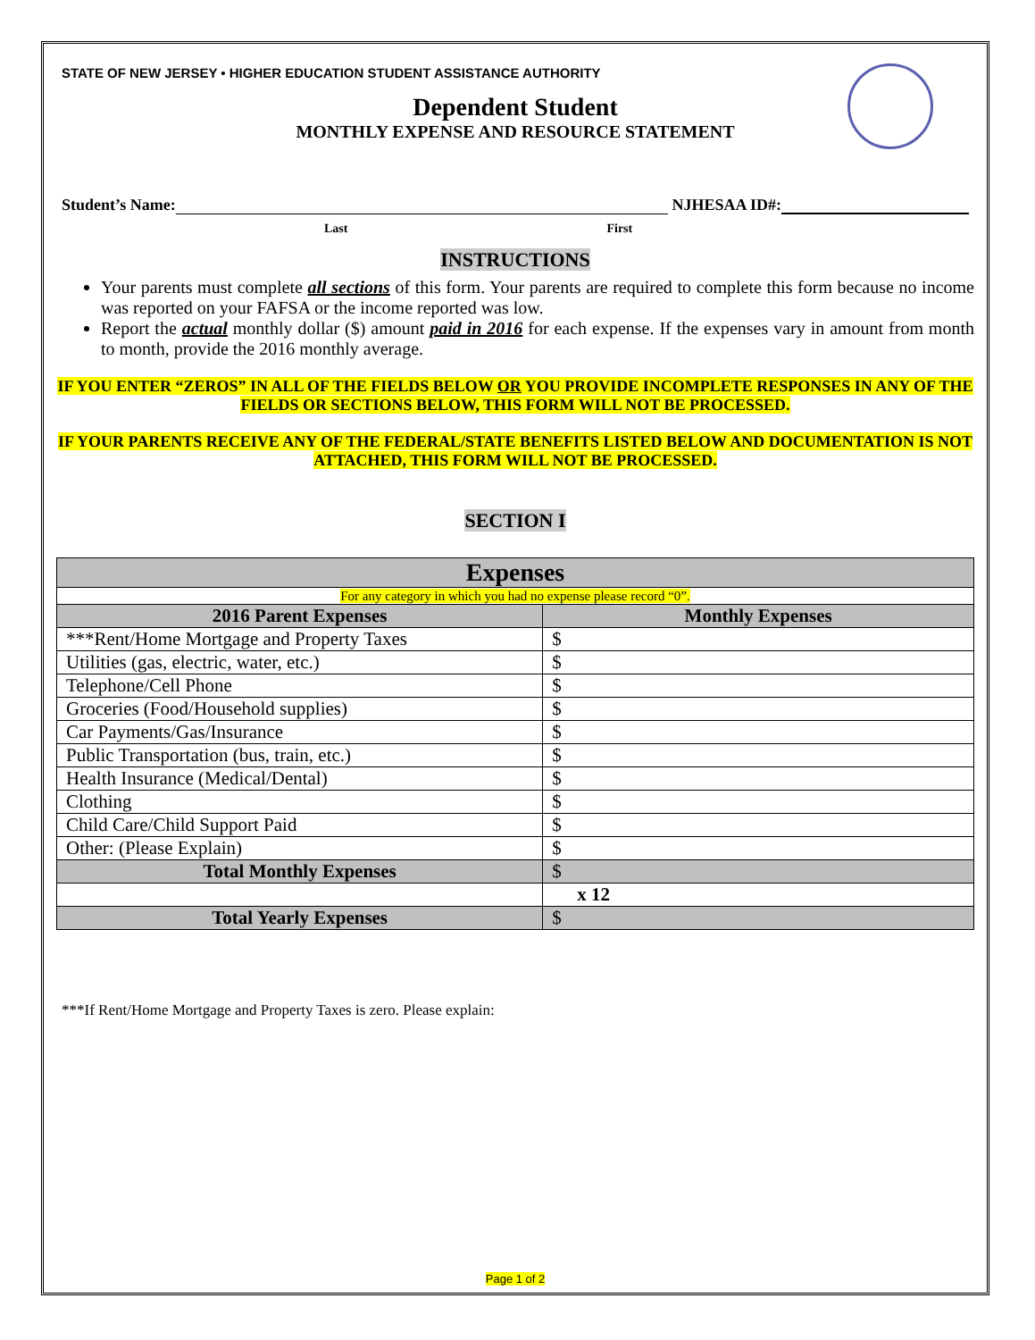STATE OF NEW JERSEY • HIGHER EDUCATION STUDENT ASSISTANCE AUTHORITY
Dependent Student
MONTHLY EXPENSE AND RESOURCE STATEMENT
Student’s Name: NJHESAA ID#:
Last First
INSTRUCTIONS
Your parents must complete all sections of this form. Your parents are required to complete this form because no income was reported on your FAFSA or the income reported was low.
Report the actual monthly dollar ($) amount paid in 2016 for each expense. If the expenses vary in amount from month to month, provide the 2016 monthly average.
IF YOU ENTER “ZEROS” IN ALL OF THE FIELDS BELOW OR YOU PROVIDE INCOMPLETE RESPONSES IN ANY OF THE FIELDS OR SECTIONS BELOW, THIS FORM WILL NOT BE PROCESSED.
IF YOUR PARENTS RECEIVE ANY OF THE FEDERAL/STATE BENEFITS LISTED BELOW AND DOCUMENTATION IS NOT ATTACHED, THIS FORM WILL NOT BE PROCESSED.
SECTION I
| Expenses | |
| --- | --- |
| For any category in which you had no expense please record “0”. | |
| 2016 Parent Expenses | Monthly Expenses |
| ***Rent/Home Mortgage and Property Taxes | $ |
| Utilities (gas, electric, water, etc.) | $ |
| Telephone/Cell Phone | $ |
| Groceries (Food/Household supplies) | $ |
| Car Payments/Gas/Insurance | $ |
| Public Transportation (bus, train, etc.) | $ |
| Health Insurance (Medical/Dental) | $ |
| Clothing | $ |
| Child Care/Child Support Paid | $ |
| Other: (Please Explain) | $ |
| Total Monthly Expenses | $ |
| | x 12 |
| Total Yearly Expenses | $ |
***If Rent/Home Mortgage and Property Taxes is zero. Please explain:
Page 1 of 2